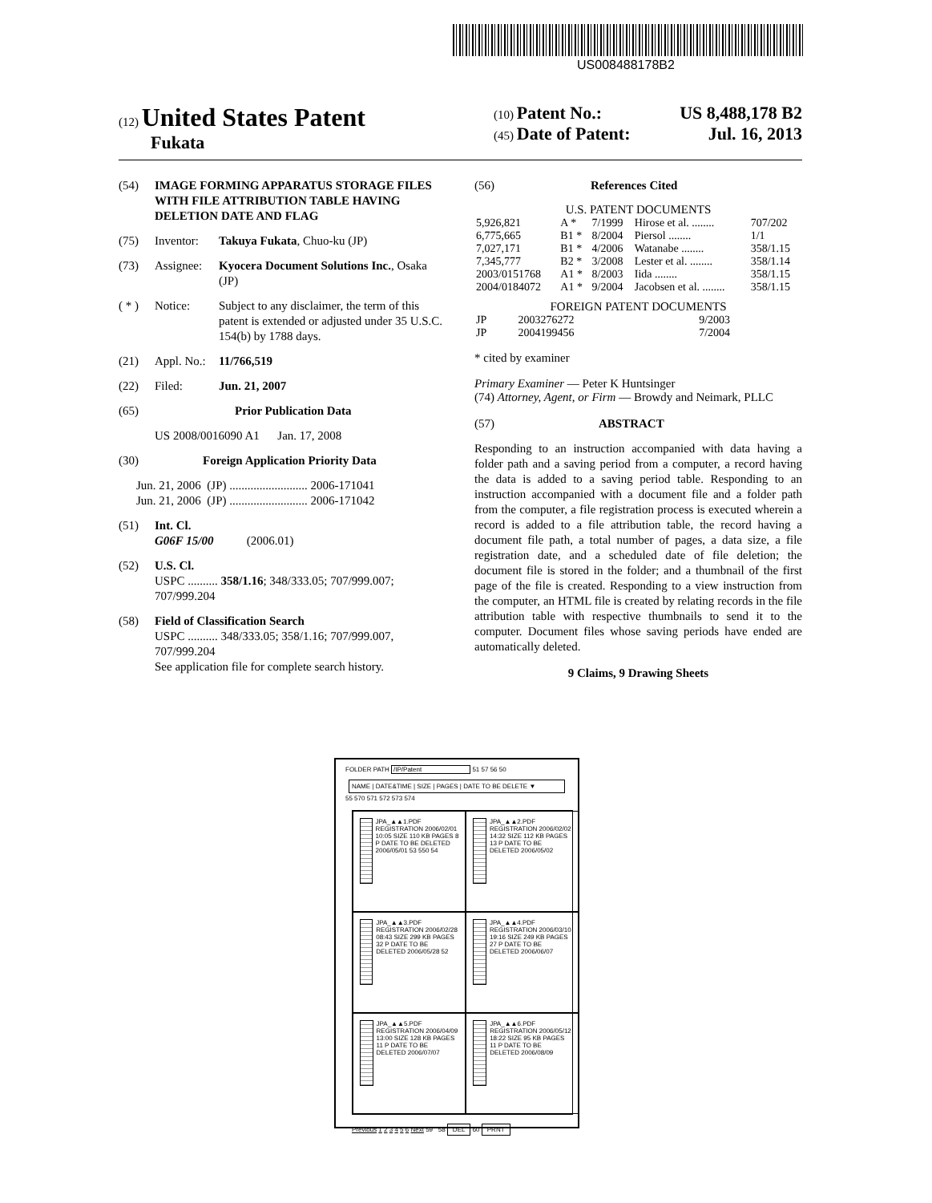US008488178B2
(12) United States Patent
Fukata
(10) Patent No.: US 8,488,178 B2
(45) Date of Patent: Jul. 16, 2013
(54) IMAGE FORMING APPARATUS STORAGE FILES WITH FILE ATTRIBUTION TABLE HAVING DELETION DATE AND FLAG
(75) Inventor: Takuya Fukata, Chuo-ku (JP)
(73) Assignee: Kyocera Document Solutions Inc., Osaka (JP)
( * ) Notice: Subject to any disclaimer, the term of this patent is extended or adjusted under 35 U.S.C. 154(b) by 1788 days.
(21) Appl. No.: 11/766,519
(22) Filed: Jun. 21, 2007
(65) Prior Publication Data
US 2008/0016090 A1 Jan. 17, 2008
(30) Foreign Application Priority Data
Jun. 21, 2006 (JP) .......................... 2006-171041
Jun. 21, 2006 (JP) .......................... 2006-171042
(51) Int. Cl.
G06F 15/00 (2006.01)
(52) U.S. Cl.
USPC .......... 358/1.16; 348/333.05; 707/999.007; 707/999.204
(58) Field of Classification Search
USPC .......... 348/333.05; 358/1.16; 707/999.007, 707/999.204
See application file for complete search history.
(56) References Cited
U.S. PATENT DOCUMENTS
| 5,926,821 | A * | 7/1999 | Hirose et al. ........ | 707/202 |
| 6,775,665 | B1 * | 8/2004 | Piersol ........ | 1/1 |
| 7,027,171 | B1 * | 4/2006 | Watanabe ........ | 358/1.15 |
| 7,345,777 | B2 * | 3/2008 | Lester et al. ........ | 358/1.14 |
| 2003/0151768 | A1 * | 8/2003 | Iida ........ | 358/1.15 |
| 2004/0184072 | A1 * | 9/2004 | Jacobsen et al. ........ | 358/1.15 |
FOREIGN PATENT DOCUMENTS
| JP | 2003276272 | 9/2003 |
| JP | 2004199456 | 7/2004 |
* cited by examiner
Primary Examiner — Peter K Huntsinger
(74) Attorney, Agent, or Firm — Browdy and Neimark, PLLC
(57) ABSTRACT
Responding to an instruction accompanied with data having a folder path and a saving period from a computer, a record having the data is added to a saving period table. Responding to an instruction accompanied with a document file and a folder path from the computer, a file registration process is executed wherein a record is added to a file attribution table, the record having a document file path, a total number of pages, a data size, a file registration date, and a scheduled date of file deletion; the document file is stored in the folder; and a thumbnail of the first page of the file is created. Responding to a view instruction from the computer, an HTML file is created by relating records in the file attribution table with respective thumbnails to send it to the computer. Document files whose saving periods have ended are automatically deleted.
9 Claims, 9 Drawing Sheets
FOLDER PATH /IP/Patent 51 57 56 50
NAME | DATE&TIME | SIZE | PAGES | DATE TO BE DELETE ▼
55 570 571 572 573 574
JPA_▲▲1.PDF REGISTRATION 2006/02/01 10:05 SIZE 110 KB PAGES 8 P DATE TO BE DELETED 2006/05/01 53 550 54
JPA_▲▲2.PDF REGISTRATION 2006/02/02 14:32 SIZE 112 KB PAGES 13 P DATE TO BE DELETED 2006/05/02
JPA_▲▲3.PDF REGISTRATION 2006/02/28 08:43 SIZE 299 KB PAGES 32 P DATE TO BE DELETED 2006/05/28 52
JPA_▲▲4.PDF REGISTRATION 2006/03/10 19:16 SIZE 249 KB PAGES 27 P DATE TO BE DELETED 2006/06/07
JPA_▲▲5.PDF REGISTRATION 2006/04/09 13:00 SIZE 128 KB PAGES 11 P DATE TO BE DELETED 2006/07/07
JPA_▲▲6.PDF REGISTRATION 2006/05/12 18:22 SIZE 95 KB PAGES 11 P DATE TO BE DELETED 2006/08/09
Previous 1 2 3 4 5 6 Next 59 58 DEL 60 PRNT